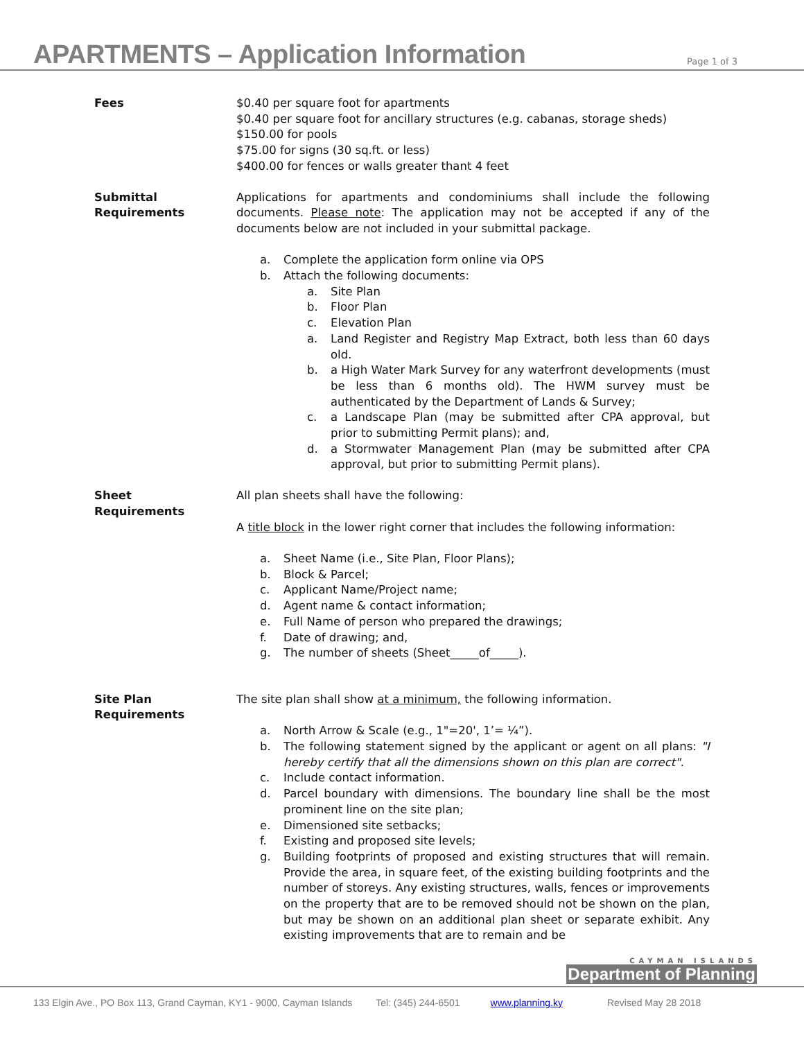APARTMENTS – Application Information
Page 1 of 3
Fees
$0.40 per square foot for apartments
$0.40 per square foot for ancillary structures (e.g. cabanas, storage sheds)
$150.00 for pools
$75.00 for signs (30 sq.ft. or less)
$400.00 for fences or walls greater thant 4 feet
Submittal
Requirements
Applications for apartments and condominiums shall include the following documents. Please note: The application may not be accepted if any of the documents below are not included in your submittal package.
a. Complete the application form online via OPS
b. Attach the following documents:
a. Site Plan
b. Floor Plan
c. Elevation Plan
a. Land Register and Registry Map Extract, both less than 60 days old.
b. a High Water Mark Survey for any waterfront developments (must be less than 6 months old). The HWM survey must be authenticated by the Department of Lands & Survey;
c. a Landscape Plan (may be submitted after CPA approval, but prior to submitting Permit plans); and,
d. a Stormwater Management Plan (may be submitted after CPA approval, but prior to submitting Permit plans).
Sheet
Requirements
All plan sheets shall have the following:
A title block in the lower right corner that includes the following information:
a. Sheet Name (i.e., Site Plan, Floor Plans);
b. Block & Parcel;
c. Applicant Name/Project name;
d. Agent name & contact information;
e. Full Name of person who prepared the drawings;
f. Date of drawing; and,
g. The number of sheets (Sheet_____of_____).
Site Plan
Requirements
The site plan shall show at a minimum, the following information.
a. North Arrow & Scale (e.g., 1"=20', 1’= ¼”).
b. The following statement signed by the applicant or agent on all plans: "I hereby certify that all the dimensions shown on this plan are correct".
c. Include contact information.
d. Parcel boundary with dimensions. The boundary line shall be the most prominent line on the site plan;
e. Dimensioned site setbacks;
f. Existing and proposed site levels;
g. Building footprints of proposed and existing structures that will remain. Provide the area, in square feet, of the existing building footprints and the number of storeys. Any existing structures, walls, fences or improvements on the property that are to be removed should not be shown on the plan, but may be shown on an additional plan sheet or separate exhibit. Any existing improvements that are to remain and be
CAYMAN ISLANDS
Department of Planning
133 Elgin Ave., PO Box 113, Grand Cayman, KY1 - 9000, Cayman Islands Tel: (345) 244-6501 www.planning.ky Revised May 28 2018